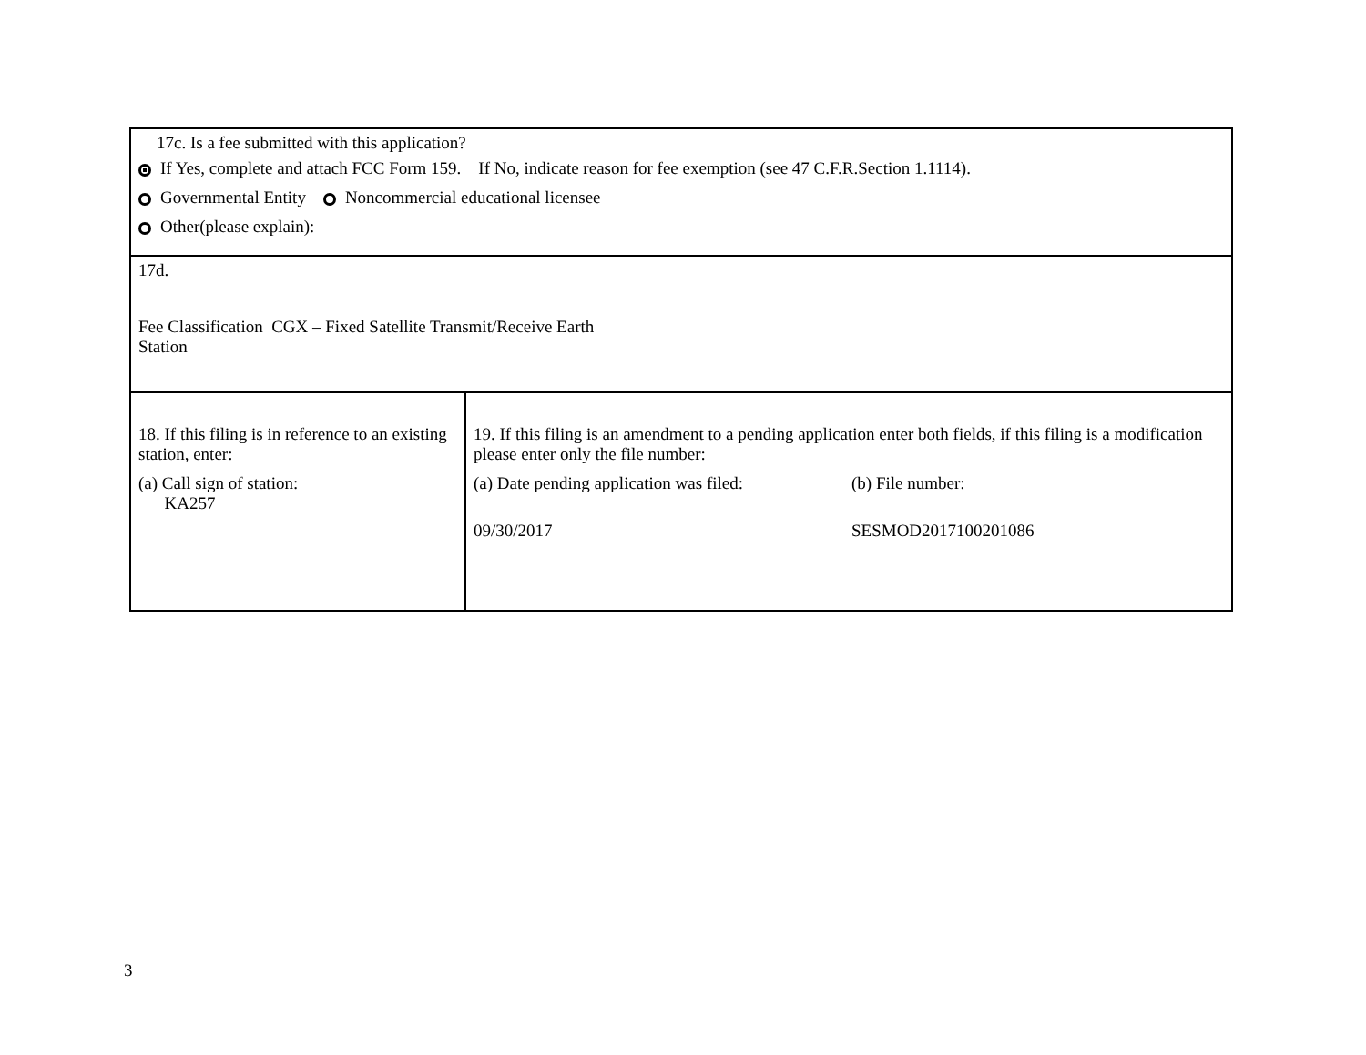| 17c. Is a fee submitted with this application? If Yes, complete and attach FCC Form 159. If No, indicate reason for fee exemption (see 47 C.F.R.Section 1.1114). Governmental Entity Noncommercial educational licensee Other(please explain): | |
| 17d. Fee Classification CGX – Fixed Satellite Transmit/Receive Earth Station | |
| 18. If this filing is in reference to an existing station, enter: (a) Call sign of station: KA257 | 19. If this filing is an amendment to a pending application enter both fields, if this filing is a modification please enter only the file number: (a) Date pending application was filed: 09/30/2017 (b) File number: SESMOD2017100201086 |
3